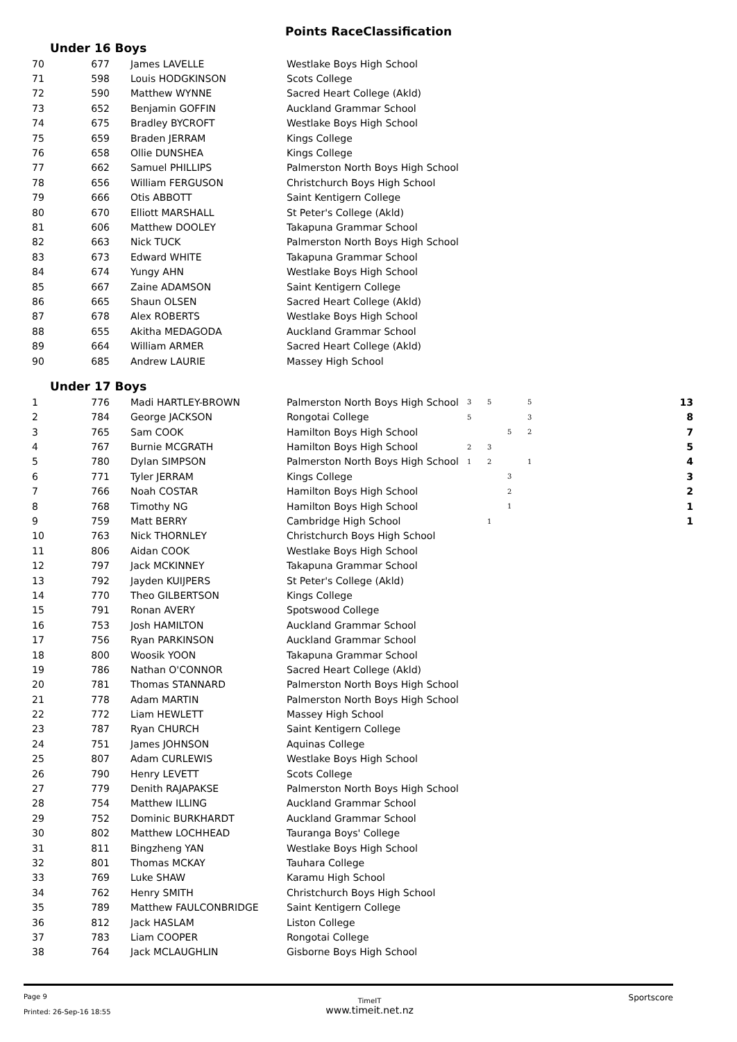Points RaceClassification
Under 16 Boys
| 70 | 677 | James LAVELLE | Westlake Boys High School |
| 71 | 598 | Louis HODGKINSON | Scots College |
| 72 | 590 | Matthew WYNNE | Sacred Heart College (Akld) |
| 73 | 652 | Benjamin GOFFIN | Auckland Grammar School |
| 74 | 675 | Bradley BYCROFT | Westlake Boys High School |
| 75 | 659 | Braden JERRAM | Kings College |
| 76 | 658 | Ollie DUNSHEA | Kings College |
| 77 | 662 | Samuel PHILLIPS | Palmerston North Boys High School |
| 78 | 656 | William FERGUSON | Christchurch Boys High School |
| 79 | 666 | Otis ABBOTT | Saint Kentigern College |
| 80 | 670 | Elliott MARSHALL | St Peter's College (Akld) |
| 81 | 606 | Matthew DOOLEY | Takapuna Grammar School |
| 82 | 663 | Nick TUCK | Palmerston North Boys High School |
| 83 | 673 | Edward WHITE | Takapuna Grammar School |
| 84 | 674 | Yungy AHN | Westlake Boys High School |
| 85 | 667 | Zaine ADAMSON | Saint Kentigern College |
| 86 | 665 | Shaun OLSEN | Sacred Heart College (Akld) |
| 87 | 678 | Alex ROBERTS | Westlake Boys High School |
| 88 | 655 | Akitha MEDAGODA | Auckland Grammar School |
| 89 | 664 | William ARMER | Sacred Heart College (Akld) |
| 90 | 685 | Andrew LAURIE | Massey High School |
Under 17 Boys
| 1 | 776 | Madi HARTLEY-BROWN | Palmerston North Boys High School | 3 | 5 | | 5 | 13 |
| 2 | 784 | George JACKSON | Rongotai College | 5 | | | 3 | 8 |
| 3 | 765 | Sam COOK | Hamilton Boys High School | | | 5 | 2 | 7 |
| 4 | 767 | Burnie MCGRATH | Hamilton Boys High School | 2 | 3 | | | 5 |
| 5 | 780 | Dylan SIMPSON | Palmerston North Boys High School | 1 | 2 | | 1 | 4 |
| 6 | 771 | Tyler JERRAM | Kings College | | | 3 | | 3 |
| 7 | 766 | Noah COSTAR | Hamilton Boys High School | | | 2 | | 2 |
| 8 | 768 | Timothy NG | Hamilton Boys High School | | | 1 | | 1 |
| 9 | 759 | Matt BERRY | Cambridge High School | | 1 | | | 1 |
| 10 | 763 | Nick THORNLEY | Christchurch Boys High School | | | | | |
| 11 | 806 | Aidan COOK | Westlake Boys High School | | | | | |
| 12 | 797 | Jack MCKINNEY | Takapuna Grammar School | | | | | |
| 13 | 792 | Jayden KUIJPERS | St Peter's College (Akld) | | | | | |
| 14 | 770 | Theo GILBERTSON | Kings College | | | | | |
| 15 | 791 | Ronan AVERY | Spotswood College | | | | | |
| 16 | 753 | Josh HAMILTON | Auckland Grammar School | | | | | |
| 17 | 756 | Ryan PARKINSON | Auckland Grammar School | | | | | |
| 18 | 800 | Woosik YOON | Takapuna Grammar School | | | | | |
| 19 | 786 | Nathan O'CONNOR | Sacred Heart College (Akld) | | | | | |
| 20 | 781 | Thomas STANNARD | Palmerston North Boys High School | | | | | |
| 21 | 778 | Adam MARTIN | Palmerston North Boys High School | | | | | |
| 22 | 772 | Liam HEWLETT | Massey High School | | | | | |
| 23 | 787 | Ryan CHURCH | Saint Kentigern College | | | | | |
| 24 | 751 | James JOHNSON | Aquinas College | | | | | |
| 25 | 807 | Adam CURLEWIS | Westlake Boys High School | | | | | |
| 26 | 790 | Henry LEVETT | Scots College | | | | | |
| 27 | 779 | Denith RAJAPAKSE | Palmerston North Boys High School | | | | | |
| 28 | 754 | Matthew ILLING | Auckland Grammar School | | | | | |
| 29 | 752 | Dominic BURKHARDT | Auckland Grammar School | | | | | |
| 30 | 802 | Matthew LOCHHEAD | Tauranga Boys' College | | | | | |
| 31 | 811 | Bingzheng YAN | Westlake Boys High School | | | | | |
| 32 | 801 | Thomas MCKAY | Tauhara College | | | | | |
| 33 | 769 | Luke SHAW | Karamu High School | | | | | |
| 34 | 762 | Henry SMITH | Christchurch Boys High School | | | | | |
| 35 | 789 | Matthew FAULCONBRIDGE | Saint Kentigern College | | | | | |
| 36 | 812 | Jack HASLAM | Liston College | | | | | |
| 37 | 783 | Liam COOPER | Rongotai College | | | | | |
| 38 | 764 | Jack MCLAUGHLIN | Gisborne Boys High School | | | | | |
Page 9
Printed: 26-Sep-16 18:55
TimeIT
www.timeit.net.nz
Sportscore